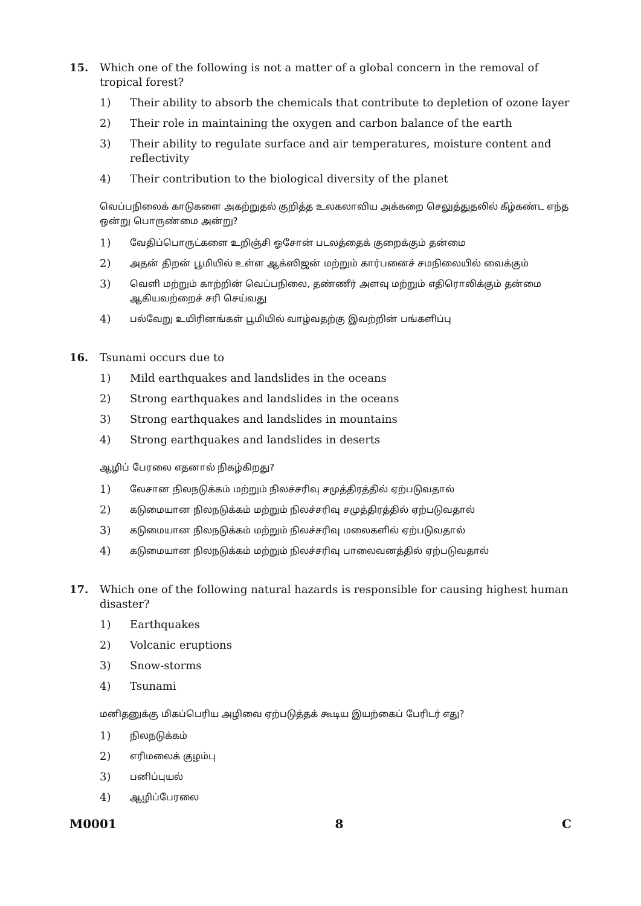15. Which one of the following is not a matter of a global concern in the removal of tropical forest?
1) Their ability to absorb the chemicals that contribute to depletion of ozone layer
2) Their role in maintaining the oxygen and carbon balance of the earth
3) Their ability to regulate surface and air temperatures, moisture content and reflectivity
4) Their contribution to the biological diversity of the planet
வெப்பநிலைக் காடுகளை அகற்றுதல் குறித்த உலகலாவிய அக்கறை செலுத்துதலில் கீழ்கண்ட எந்த ஒன்று பொருண்மை அன்று?
1)
வேதிப்பொருட்களை உறிஞ்சி ஓசோன் படலத்தைக் குறைக்கும் தன்மை
2)
அதன் திறன் பூமியில் உள்ள ஆக்ஸிஜன் மற்றும் கார்பனைச் சமநிலையில் வைக்கும்
3)
வெளி மற்றும் காற்றின் வெப்பநிலை, தண்ணீர் அளவு மற்றும் எதிரொலிக்கும் தன்மை ஆகியவற்றைச் சரி செய்வது
4)
பல்வேறு உயிரினங்கள் பூமியில் வாழ்வதற்கு இவற்றின் பங்களிப்பு
16. Tsunami occurs due to
1) Mild earthquakes and landslides in the oceans
2) Strong earthquakes and landslides in the oceans
3) Strong earthquakes and landslides in mountains
4) Strong earthquakes and landslides in deserts
ஆழிப் பேரலை எதனால் நிகழ்கிறது?
1)
லேசான நிலநடுக்கம் மற்றும் நிலச்சரிவு சமுத்திரத்தில் ஏற்படுவதால்
2)
கடுமையான நிலநடுக்கம் மற்றும் நிலச்சரிவு சமுத்திரத்தில் ஏற்படுவதால்
3)
கடுமையான நிலநடுக்கம் மற்றும் நிலச்சரிவு மலைகளில் ஏற்படுவதால்
4)
கடுமையான நிலநடுக்கம் மற்றும் நிலச்சரிவு பாலைவனத்தில் ஏற்படுவதால்
17. Which one of the following natural hazards is responsible for causing highest human disaster?
1) Earthquakes
2) Volcanic eruptions
3) Snow-storms
4) Tsunami
மனிதனுக்கு மிகப்பெரிய அழிவை ஏற்படுத்தக் கூடிய இயற்கைப் பேரிடர் எது?
1)
நிலநடுக்கம்
2)
எரிமலைக் குழம்பு
3)
பனிப்புயல்
4)
ஆழிப்பேரலை
M0001 8 C